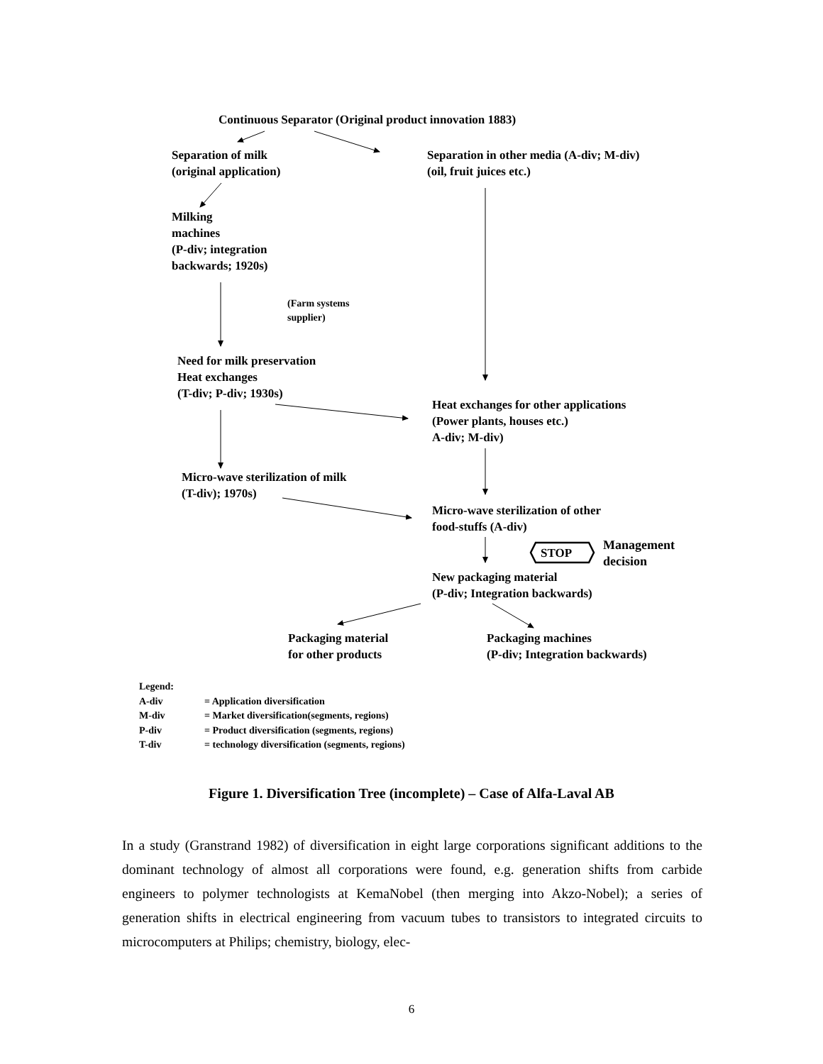Continuous Separator (Original product innovation 1883)
Separation of milk
(original application)
Separation in other media (A-div; M-div)
(oil, fruit juices etc.)
Milking
machines
(P-div; integration
backwards; 1920s)
(Farm systems
supplier)
Need for milk preservation
Heat exchanges
(T-div; P-div; 1930s)
Heat exchanges for other applications
(Power plants, houses etc.)
A-div; M-div)
Micro-wave sterilization of milk
(T-div); 1970s)
Micro-wave sterilization of other
food-stuffs (A-div)
STOP
Management
decision
New packaging material
(P-div; Integration backwards)
Packaging material
for other products
Packaging machines
(P-div; Integration backwards)
Legend:
A-div = Application diversification
M-div = Market diversification(segments, regions)
P-div = Product diversification (segments, regions)
T-div = technology diversification (segments, regions)
Figure 1. Diversification Tree (incomplete) – Case of Alfa-Laval AB
In a study (Granstrand 1982) of diversification in eight large corporations significant additions to the dominant technology of almost all corporations were found, e.g. generation shifts from carbide engineers to polymer technologists at KemaNobel (then merging into Akzo-Nobel); a series of generation shifts in electrical engineering from vacuum tubes to transistors to integrated circuits to microcomputers at Philips; chemistry, biology, elec-
6